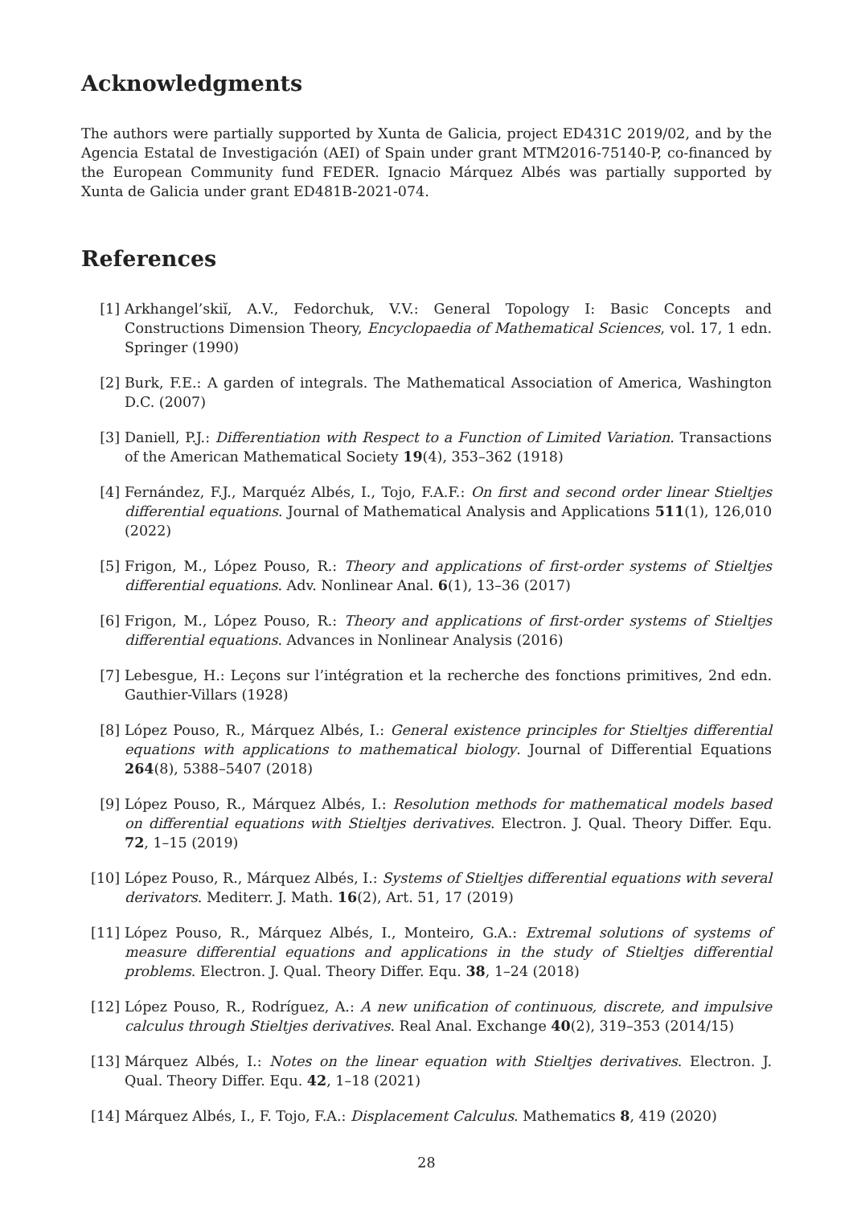Acknowledgments
The authors were partially supported by Xunta de Galicia, project ED431C 2019/02, and by the Agencia Estatal de Investigación (AEI) of Spain under grant MTM2016-75140-P, co-financed by the European Community fund FEDER. Ignacio Márquez Albés was partially supported by Xunta de Galicia under grant ED481B-2021-074.
References
[1] Arkhangel’skiĭ, A.V., Fedorchuk, V.V.: General Topology I: Basic Concepts and Constructions Dimension Theory, Encyclopaedia of Mathematical Sciences, vol. 17, 1 edn. Springer (1990)
[2] Burk, F.E.: A garden of integrals. The Mathematical Association of America, Washington D.C. (2007)
[3] Daniell, P.J.: Differentiation with Respect to a Function of Limited Variation. Transactions of the American Mathematical Society 19(4), 353–362 (1918)
[4] Fernández, F.J., Marquéz Albés, I., Tojo, F.A.F.: On first and second order linear Stieltjes differential equations. Journal of Mathematical Analysis and Applications 511(1), 126,010 (2022)
[5] Frigon, M., López Pouso, R.: Theory and applications of first-order systems of Stieltjes differential equations. Adv. Nonlinear Anal. 6(1), 13–36 (2017)
[6] Frigon, M., López Pouso, R.: Theory and applications of first-order systems of Stieltjes differential equations. Advances in Nonlinear Analysis (2016)
[7] Lebesgue, H.: Leçons sur l’intégration et la recherche des fonctions primitives, 2nd edn. Gauthier-Villars (1928)
[8] López Pouso, R., Márquez Albés, I.: General existence principles for Stieltjes differential equations with applications to mathematical biology. Journal of Differential Equations 264(8), 5388–5407 (2018)
[9] López Pouso, R., Márquez Albés, I.: Resolution methods for mathematical models based on differential equations with Stieltjes derivatives. Electron. J. Qual. Theory Differ. Equ. 72, 1–15 (2019)
[10] López Pouso, R., Márquez Albés, I.: Systems of Stieltjes differential equations with several derivators. Mediterr. J. Math. 16(2), Art. 51, 17 (2019)
[11] López Pouso, R., Márquez Albés, I., Monteiro, G.A.: Extremal solutions of systems of measure differential equations and applications in the study of Stieltjes differential problems. Electron. J. Qual. Theory Differ. Equ. 38, 1–24 (2018)
[12] López Pouso, R., Rodríguez, A.: A new unification of continuous, discrete, and impulsive calculus through Stieltjes derivatives. Real Anal. Exchange 40(2), 319–353 (2014/15)
[13] Márquez Albés, I.: Notes on the linear equation with Stieltjes derivatives. Electron. J. Qual. Theory Differ. Equ. 42, 1–18 (2021)
[14] Márquez Albés, I., F. Tojo, F.A.: Displacement Calculus. Mathematics 8, 419 (2020)
28